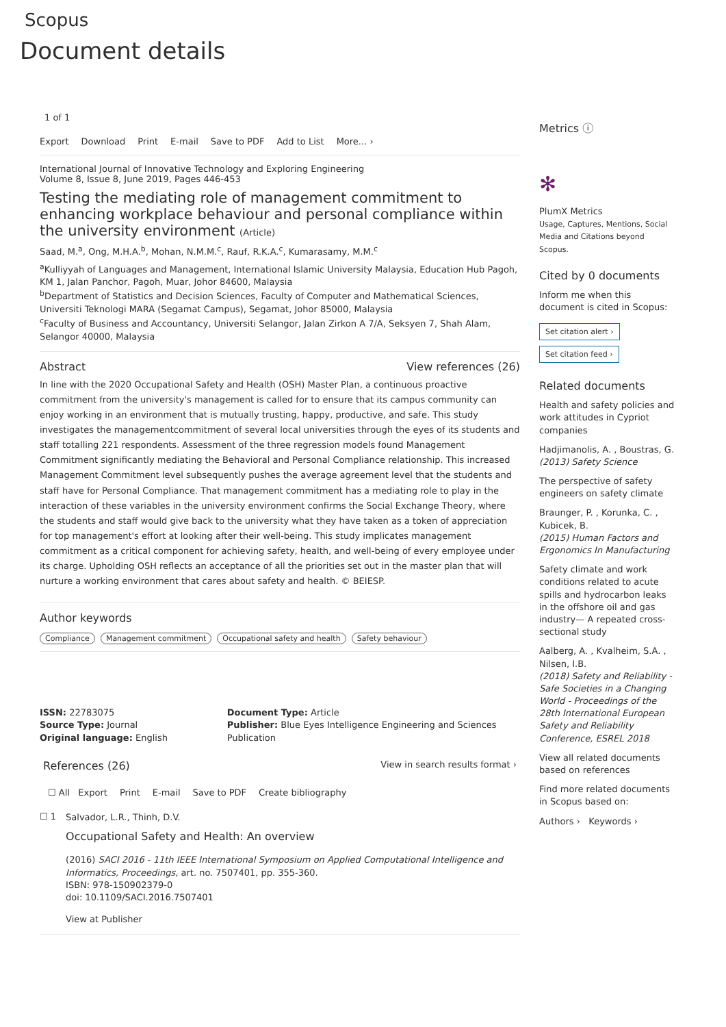Scopus
Document details
1 of 1
Export Download Print E-mail Save to PDF Add to List More... ›
International Journal of Innovative Technology and Exploring Engineering
Volume 8, Issue 8, June 2019, Pages 446-453
Testing the mediating role of management commitment to enhancing workplace behaviour and personal compliance within the university environment (Article)
Saad, M.<sup>a</sup>, Ong, M.H.A.<sup>b</sup>, Mohan, N.M.M.<sup>c</sup>, Rauf, R.K.A.<sup>c</sup>, Kumarasamy, M.M.<sup>c</sup>
<sup>a</sup> Kulliyyah of Languages and Management, International Islamic University Malaysia, Education Hub Pagoh, KM 1, Jalan Panchor, Pagoh, Muar, Johor 84600, Malaysia
<sup>b</sup> Department of Statistics and Decision Sciences, Faculty of Computer and Mathematical Sciences, Universiti Teknologi MARA (Segamat Campus), Segamat, Johor 85000, Malaysia
<sup>c</sup> Faculty of Business and Accountancy, Universiti Selangor, Jalan Zirkon A 7/A, Seksyen 7, Shah Alam, Selangor 40000, Malaysia
Abstract View references (26)
In line with the 2020 Occupational Safety and Health (OSH) Master Plan, a continuous proactive commitment from the university's management is called for to ensure that its campus community can enjoy working in an environment that is mutually trusting, happy, productive, and safe. This study investigates the managementcommitment of several local universities through the eyes of its students and staff totalling 221 respondents. Assessment of the three regression models found Management Commitment significantly mediating the Behavioral and Personal Compliance relationship. This increased Management Commitment level subsequently pushes the average agreement level that the students and staff have for Personal Compliance. That management commitment has a mediating role to play in the interaction of these variables in the university environment confirms the Social Exchange Theory, where the students and staff would give back to the university what they have taken as a token of appreciation for top management's effort at looking after their well-being. This study implicates management commitment as a critical component for achieving safety, health, and well-being of every employee under its charge. Upholding OSH reflects an acceptance of all the priorities set out in the master plan that will nurture a working environment that cares about safety and health. © BEIESP.
Author keywords
Compliance Management commitment Occupational safety and health Safety behaviour
ISSN: 22783075
Source Type: Journal
Original language: English
Document Type: Article
Publisher: Blue Eyes Intelligence Engineering and Sciences Publication
References (26) View in search results format ›
☐ All Export Print E-mail Save to PDF Create bibliography
☐ 1
Salvador, L.R., Thinh, D.V.
Occupational Safety and Health: An overview
(2016) SACI 2016 - 11th IEEE International Symposium on Applied Computational Intelligence and Informatics, Proceedings, art. no. 7507401, pp. 355-360.
ISBN: 978-150902379-0
doi: 10.1109/SACI.2016.7507401
View at Publisher
Metrics ⓘ
✻
PlumX Metrics
Usage, Captures, Mentions, Social Media and Citations beyond Scopus.
Cited by 0 documents
Inform me when this document is cited in Scopus:
Set citation alert ›
Set citation feed ›
Related documents
Health and safety policies and work attitudes in Cypriot companies
Hadjimanolis, A. , Boustras, G.
(2013) Safety Science
The perspective of safety engineers on safety climate
Braunger, P. , Korunka, C. , Kubicek, B.
(2015) Human Factors and Ergonomics In Manufacturing
Safety climate and work conditions related to acute spills and hydrocarbon leaks in the offshore oil and gas industry— A repeated cross-sectional study
Aalberg, A. , Kvalheim, S.A. , Nilsen, I.B.
(2018) Safety and Reliability - Safe Societies in a Changing World - Proceedings of the 28th International European Safety and Reliability Conference, ESREL 2018
View all related documents based on references
Find more related documents in Scopus based on:
Authors › Keywords ›